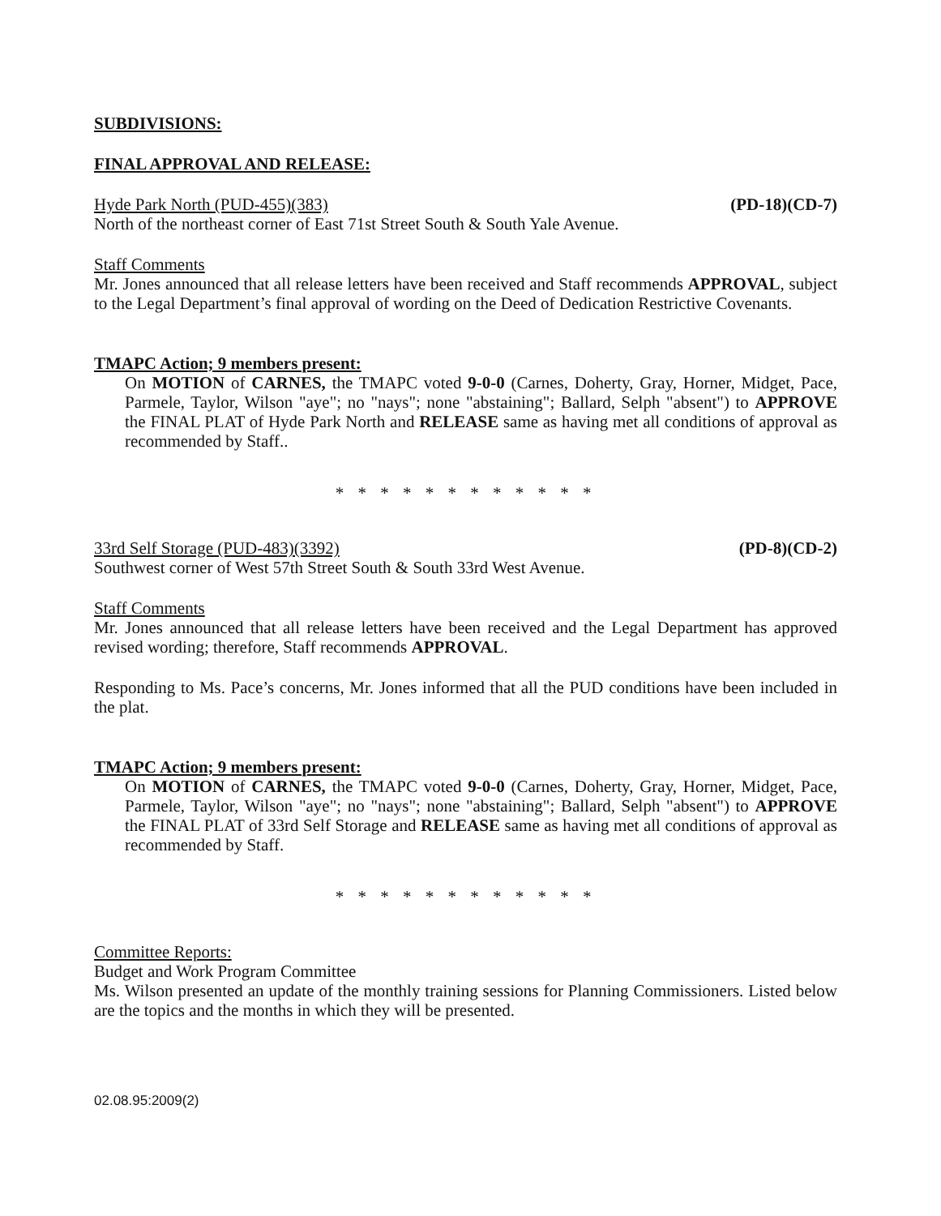SUBDIVISIONS:
FINAL APPROVAL AND RELEASE:
Hyde Park North (PUD-455)(383) (PD-18)(CD-7)
North of the northeast corner of East 71st Street South & South Yale Avenue.
Staff Comments
Mr. Jones announced that all release letters have been received and Staff recommends APPROVAL, subject to the Legal Department’s final approval of wording on the Deed of Dedication Restrictive Covenants.
TMAPC Action; 9 members present:
On MOTION of CARNES, the TMAPC voted 9-0-0 (Carnes, Doherty, Gray, Horner, Midget, Pace, Parmele, Taylor, Wilson "aye"; no "nays"; none "abstaining"; Ballard, Selph "absent") to APPROVE the FINAL PLAT of Hyde Park North and RELEASE same as having met all conditions of approval as recommended by Staff..
* * * * * * * * * * * *
33rd Self Storage (PUD-483)(3392) (PD-8)(CD-2)
Southwest corner of West 57th Street South & South 33rd West Avenue.
Staff Comments
Mr. Jones announced that all release letters have been received and the Legal Department has approved revised wording; therefore, Staff recommends APPROVAL.
Responding to Ms. Pace’s concerns, Mr. Jones informed that all the PUD conditions have been included in the plat.
TMAPC Action; 9 members present:
On MOTION of CARNES, the TMAPC voted 9-0-0 (Carnes, Doherty, Gray, Horner, Midget, Pace, Parmele, Taylor, Wilson "aye"; no "nays"; none "abstaining"; Ballard, Selph "absent") to APPROVE the FINAL PLAT of 33rd Self Storage and RELEASE same as having met all conditions of approval as recommended by Staff.
* * * * * * * * * * * *
Committee Reports:
Budget and Work Program Committee
Ms. Wilson presented an update of the monthly training sessions for Planning Commissioners. Listed below are the topics and the months in which they will be presented.
02.08.95:2009(2)